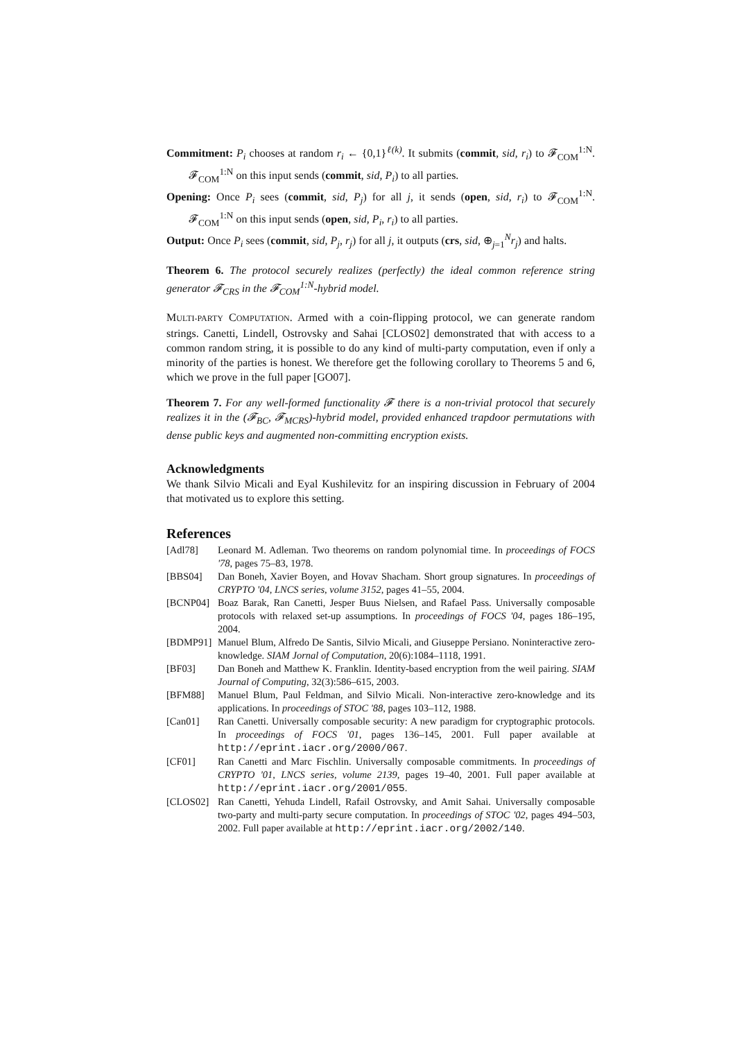Commitment: P<sub>i</sub> chooses at random r<sub>i</sub> ← {0,1}<sup>ℓ(k)</sup>. It submits (commit, sid, r<sub>i</sub>) to 𝓕<sub>COM</sub><sup>1:N</sup>. 𝓕<sub>COM</sub><sup>1:N</sup> on this input sends (commit, sid, P<sub>i</sub>) to all parties.
Opening: Once P<sub>i</sub> sees (commit, sid, P<sub>j</sub>) for all j, it sends (open, sid, r<sub>i</sub>) to 𝓕<sub>COM</sub><sup>1:N</sup>. 𝓕<sub>COM</sub><sup>1:N</sup> on this input sends (open, sid, P<sub>i</sub>, r<sub>i</sub>) to all parties.
Output: Once P<sub>i</sub> sees (commit, sid, P<sub>j</sub>, r<sub>j</sub>) for all j, it outputs (crs, sid, ⊕<sub>j=1</sub><sup>N</sup>r<sub>j</sub>) and halts.
Theorem 6. The protocol securely realizes (perfectly) the ideal common reference string generator 𝓕<sub>CRS</sub> in the 𝓕<sub>COM</sub><sup>1:N</sup>-hybrid model.
MULTI-PARTY COMPUTATION. Armed with a coin-flipping protocol, we can generate random strings. Canetti, Lindell, Ostrovsky and Sahai [CLOS02] demonstrated that with access to a common random string, it is possible to do any kind of multi-party computation, even if only a minority of the parties is honest. We therefore get the following corollary to Theorems 5 and 6, which we prove in the full paper [GO07].
Theorem 7. For any well-formed functionality 𝓕 there is a non-trivial protocol that securely realizes it in the (𝓕<sub>BC</sub>, 𝓕<sub>MCRS</sub>)-hybrid model, provided enhanced trapdoor permutations with dense public keys and augmented non-committing encryption exists.
Acknowledgments
We thank Silvio Micali and Eyal Kushilevitz for an inspiring discussion in February of 2004 that motivated us to explore this setting.
References
[Adl78] Leonard M. Adleman. Two theorems on random polynomial time. In proceedings of FOCS '78, pages 75–83, 1978.
[BBS04] Dan Boneh, Xavier Boyen, and Hovav Shacham. Short group signatures. In proceedings of CRYPTO '04, LNCS series, volume 3152, pages 41–55, 2004.
[BCNP04] Boaz Barak, Ran Canetti, Jesper Buus Nielsen, and Rafael Pass. Universally composable protocols with relaxed set-up assumptions. In proceedings of FOCS '04, pages 186–195, 2004.
[BDMP91] Manuel Blum, Alfredo De Santis, Silvio Micali, and Giuseppe Persiano. Noninteractive zero-knowledge. SIAM Jornal of Computation, 20(6):1084–1118, 1991.
[BF03] Dan Boneh and Matthew K. Franklin. Identity-based encryption from the weil pairing. SIAM Journal of Computing, 32(3):586–615, 2003.
[BFM88] Manuel Blum, Paul Feldman, and Silvio Micali. Non-interactive zero-knowledge and its applications. In proceedings of STOC '88, pages 103–112, 1988.
[Can01] Ran Canetti. Universally composable security: A new paradigm for cryptographic protocols. In proceedings of FOCS '01, pages 136–145, 2001. Full paper available at http://eprint.iacr.org/2000/067.
[CF01] Ran Canetti and Marc Fischlin. Universally composable commitments. In proceedings of CRYPTO '01, LNCS series, volume 2139, pages 19–40, 2001. Full paper available at http://eprint.iacr.org/2001/055.
[CLOS02] Ran Canetti, Yehuda Lindell, Rafail Ostrovsky, and Amit Sahai. Universally composable two-party and multi-party secure computation. In proceedings of STOC '02, pages 494–503, 2002. Full paper available at http://eprint.iacr.org/2002/140.